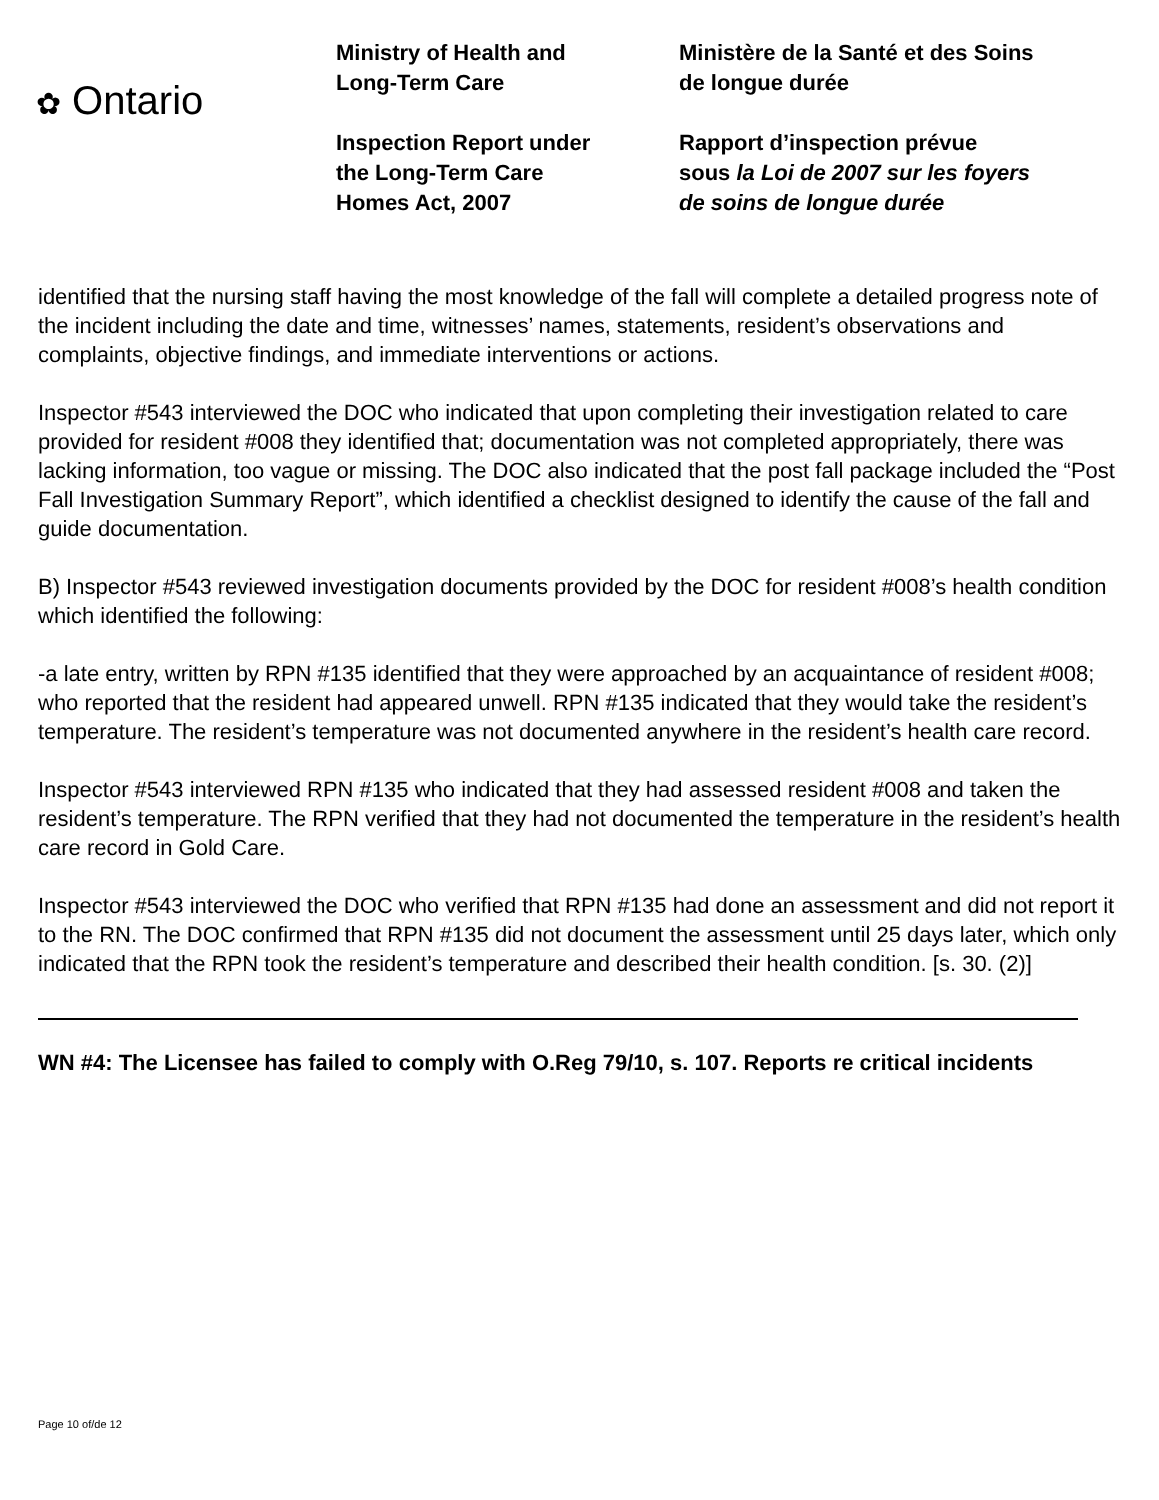✿ Ontario
Ministry of Health and
Long-Term Care
Inspection Report under
the Long-Term Care
Homes Act, 2007
Ministère de la Santé et des Soins
de longue durée
Rapport d’inspection prévue
sous la Loi de 2007 sur les foyers
de soins de longue durée
identified that the nursing staff having the most knowledge of the fall will complete a detailed progress note of the incident including the date and time, witnesses’ names, statements, resident’s observations and complaints, objective findings, and immediate interventions or actions.
Inspector #543 interviewed the DOC who indicated that upon completing their investigation related to care provided for resident #008 they identified that; documentation was not completed appropriately, there was lacking information, too vague or missing. The DOC also indicated that the post fall package included the “Post Fall Investigation Summary Report”, which identified a checklist designed to identify the cause of the fall and guide documentation.
B) Inspector #543 reviewed investigation documents provided by the DOC for resident #008’s health condition which identified the following:
-a late entry, written by RPN #135 identified that they were approached by an acquaintance of resident #008; who reported that the resident had appeared unwell. RPN #135 indicated that they would take the resident’s temperature. The resident’s temperature was not documented anywhere in the resident’s health care record.
Inspector #543 interviewed RPN #135 who indicated that they had assessed resident #008 and taken the resident’s temperature. The RPN verified that they had not documented the temperature in the resident’s health care record in Gold Care.
Inspector #543 interviewed the DOC who verified that RPN #135 had done an assessment and did not report it to the RN. The DOC confirmed that RPN #135 did not document the assessment until 25 days later, which only indicated that the RPN took the resident’s temperature and described their health condition. [s. 30. (2)]
WN #4: The Licensee has failed to comply with O.Reg 79/10, s. 107. Reports re critical incidents
Page 10 of/de 12